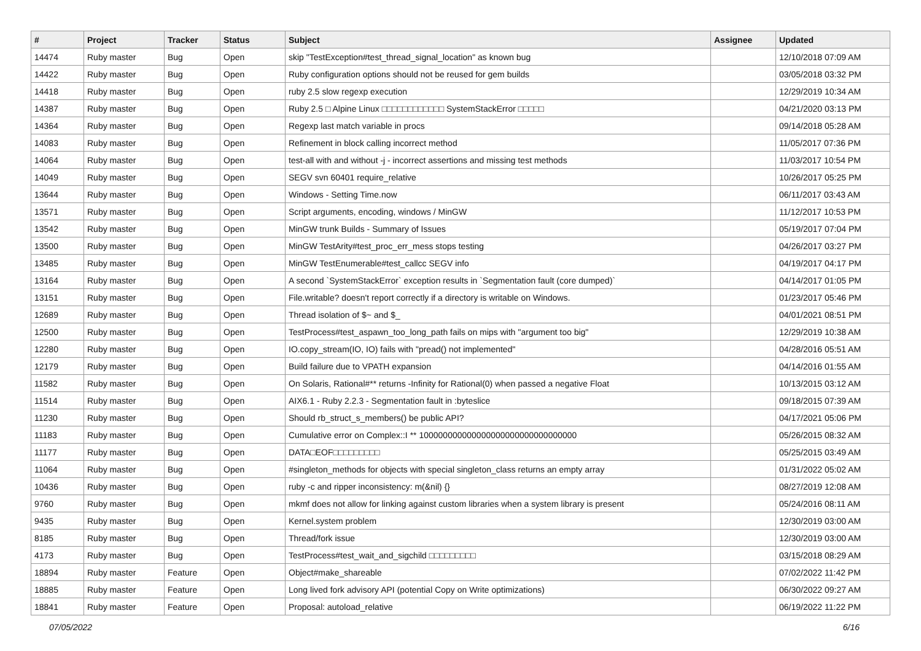| # | Project | Tracker | Status | Subject | Assignee | Updated |
| --- | --- | --- | --- | --- | --- | --- |
| 14474 | Ruby master | Bug | Open | skip "TestException#test_thread_signal_location" as known bug | | 12/10/2018 07:09 AM |
| 14422 | Ruby master | Bug | Open | Ruby configuration options should not be reused for gem builds | | 03/05/2018 03:32 PM |
| 14418 | Ruby master | Bug | Open | ruby 2.5 slow regexp execution | | 12/29/2019 10:34 AM |
| 14387 | Ruby master | Bug | Open | Ruby 2.5 □ Alpine Linux □□□□□□□□□□□□ SystemStackError □□□□□ | | 04/21/2020 03:13 PM |
| 14364 | Ruby master | Bug | Open | Regexp last match variable in procs | | 09/14/2018 05:28 AM |
| 14083 | Ruby master | Bug | Open | Refinement in block calling incorrect method | | 11/05/2017 07:36 PM |
| 14064 | Ruby master | Bug | Open | test-all with and without -j - incorrect assertions and missing test methods | | 11/03/2017 10:54 PM |
| 14049 | Ruby master | Bug | Open | SEGV svn 60401 require_relative | | 10/26/2017 05:25 PM |
| 13644 | Ruby master | Bug | Open | Windows - Setting Time.now | | 06/11/2017 03:43 AM |
| 13571 | Ruby master | Bug | Open | Script arguments, encoding, windows / MinGW | | 11/12/2017 10:53 PM |
| 13542 | Ruby master | Bug | Open | MinGW trunk Builds - Summary of Issues | | 05/19/2017 07:04 PM |
| 13500 | Ruby master | Bug | Open | MinGW TestArity#test_proc_err_mess stops testing | | 04/26/2017 03:27 PM |
| 13485 | Ruby master | Bug | Open | MinGW TestEnumerable#test_callcc SEGV info | | 04/19/2017 04:17 PM |
| 13164 | Ruby master | Bug | Open | A second `SystemStackError` exception results in `Segmentation fault (core dumped)` | | 04/14/2017 01:05 PM |
| 13151 | Ruby master | Bug | Open | File.writable? doesn't report correctly if a directory is writable on Windows. | | 01/23/2017 05:46 PM |
| 12689 | Ruby master | Bug | Open | Thread isolation of $~ and $_ | | 04/01/2021 08:51 PM |
| 12500 | Ruby master | Bug | Open | TestProcess#test_aspawn_too_long_path fails on mips with "argument too big" | | 12/29/2019 10:38 AM |
| 12280 | Ruby master | Bug | Open | IO.copy_stream(IO, IO) fails with "pread() not implemented" | | 04/28/2016 05:51 AM |
| 12179 | Ruby master | Bug | Open | Build failure due to VPATH expansion | | 04/14/2016 01:55 AM |
| 11582 | Ruby master | Bug | Open | On Solaris, Rational#** returns -Infinity for Rational(0) when passed a negative Float | | 10/13/2015 03:12 AM |
| 11514 | Ruby master | Bug | Open | AIX6.1 - Ruby 2.2.3 - Segmentation fault in :byteslice | | 09/18/2015 07:39 AM |
| 11230 | Ruby master | Bug | Open | Should rb_struct_s_members() be public API? | | 04/17/2021 05:06 PM |
| 11183 | Ruby master | Bug | Open | Cumulative error on Complex::I ** 100000000000000000000000000000000 | | 05/26/2015 08:32 AM |
| 11177 | Ruby master | Bug | Open | DATA□EOF□□□□□□□□□ | | 05/25/2015 03:49 AM |
| 11064 | Ruby master | Bug | Open | #singleton_methods for objects with special singleton_class returns an empty array | | 01/31/2022 05:02 AM |
| 10436 | Ruby master | Bug | Open | ruby -c and ripper inconsistency: m(&nil) {} | | 08/27/2019 12:08 AM |
| 9760 | Ruby master | Bug | Open | mkmf does not allow for linking against custom libraries when a system library is present | | 05/24/2016 08:11 AM |
| 9435 | Ruby master | Bug | Open | Kernel.system problem | | 12/30/2019 03:00 AM |
| 8185 | Ruby master | Bug | Open | Thread/fork issue | | 12/30/2019 03:00 AM |
| 4173 | Ruby master | Bug | Open | TestProcess#test_wait_and_sigchild □□□□□□□□□ | | 03/15/2018 08:29 AM |
| 18894 | Ruby master | Feature | Open | Object#make_shareable | | 07/02/2022 11:42 PM |
| 18885 | Ruby master | Feature | Open | Long lived fork advisory API (potential Copy on Write optimizations) | | 06/30/2022 09:27 AM |
| 18841 | Ruby master | Feature | Open | Proposal: autoload_relative | | 06/19/2022 11:22 PM |
07/05/2022 6/16